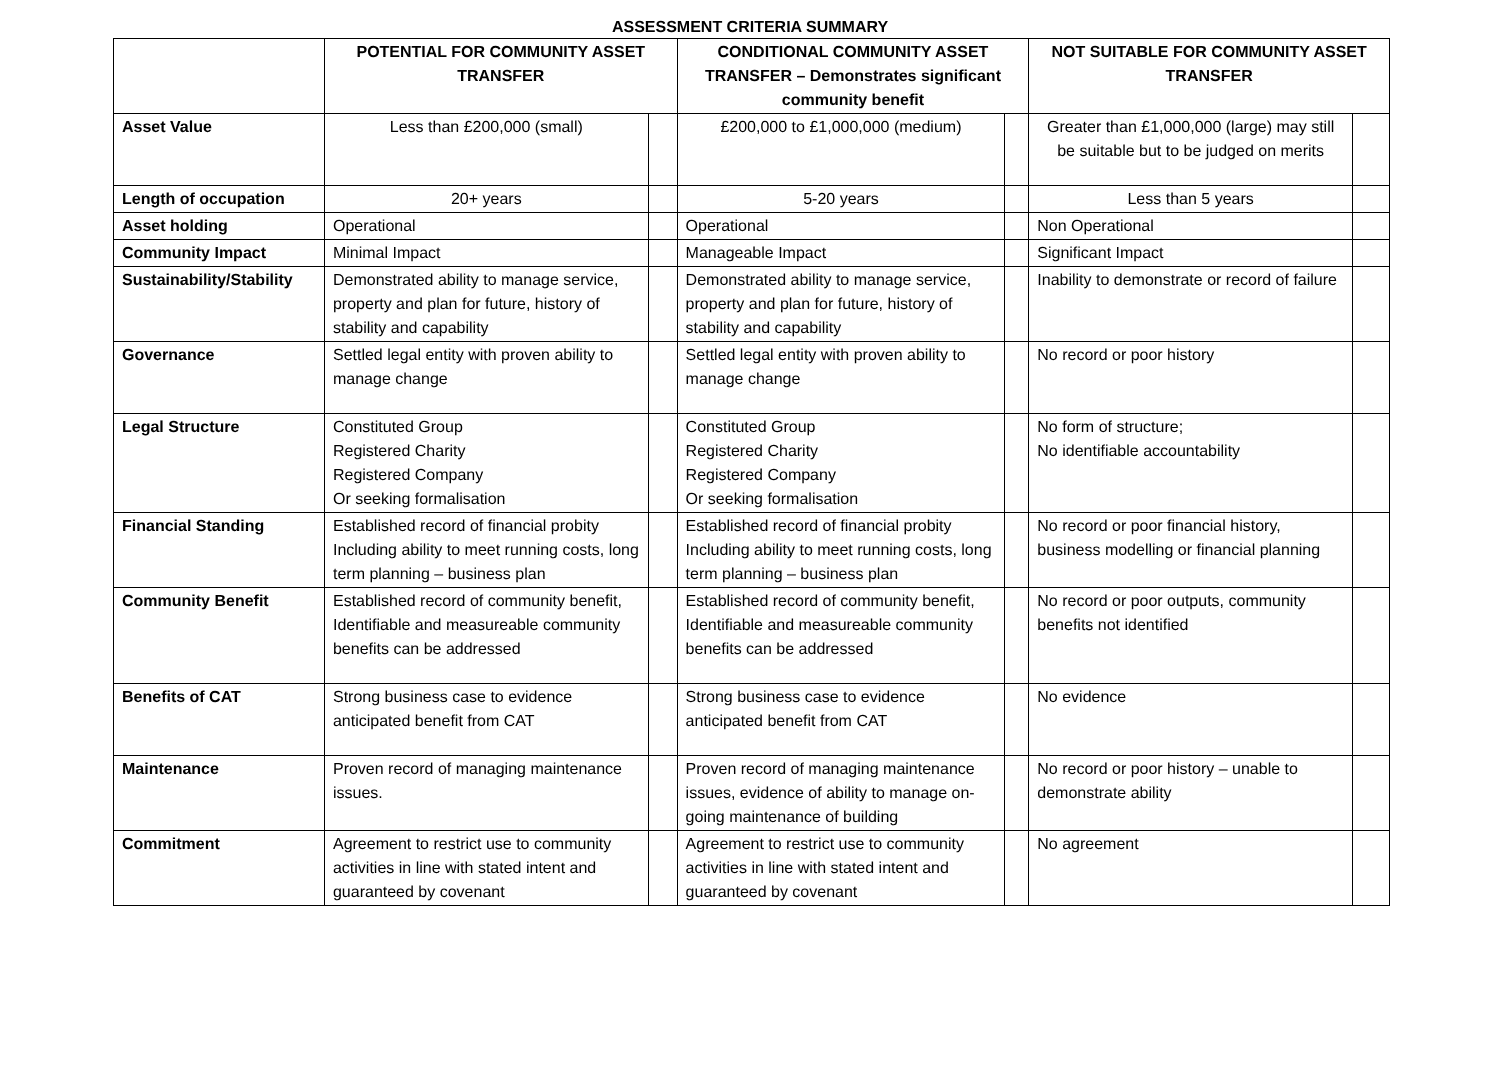ASSESSMENT CRITERIA SUMMARY
| | POTENTIAL FOR COMMUNITY ASSET TRANSFER | | CONDITIONAL COMMUNITY ASSET TRANSFER – Demonstrates significant community benefit | | NOT SUITABLE FOR COMMUNITY ASSET TRANSFER | |
| --- | --- | --- | --- | --- | --- | --- |
| Asset Value | Less than £200,000 (small) | | £200,000 to £1,000,000 (medium) | | Greater than £1,000,000 (large) may still be suitable but to be judged on merits | |
| Length of occupation | 20+ years | | 5-20 years | | Less than 5 years | |
| Asset holding | Operational | | Operational | | Non Operational | |
| Community Impact | Minimal Impact | | Manageable Impact | | Significant Impact | |
| Sustainability/Stability | Demonstrated ability to manage service, property and plan for future, history of stability and capability | | Demonstrated ability to manage service, property and plan for future, history of stability and capability | | Inability to demonstrate or record of failure | |
| Governance | Settled legal entity with proven ability to manage change | | Settled legal entity with proven ability to manage change | | No record or poor history | |
| Legal Structure | Constituted Group Registered Charity Registered Company Or seeking formalisation | | Constituted Group Registered Charity Registered Company Or seeking formalisation | | No form of structure; No identifiable accountability | |
| Financial Standing | Established record of financial probity Including ability to meet running costs, long term planning – business plan | | Established record of financial probity Including ability to meet running costs, long term planning – business plan | | No record or poor financial history, business modelling or financial planning | |
| Community Benefit | Established record of community benefit, Identifiable and measureable community benefits can be addressed | | Established record of community benefit, Identifiable and measureable community benefits can be addressed | | No record or poor outputs, community benefits not identified | |
| Benefits of CAT | Strong business case to evidence anticipated benefit from CAT | | Strong business case to evidence anticipated benefit from CAT | | No evidence | |
| Maintenance | Proven record of managing maintenance issues. | | Proven record of managing maintenance issues, evidence of ability to manage on-going maintenance of building | | No record or poor history – unable to demonstrate ability | |
| Commitment | Agreement to restrict use to community activities in line with stated intent and guaranteed by covenant | | Agreement to restrict use to community activities in line with stated intent and guaranteed by covenant | | No agreement | |